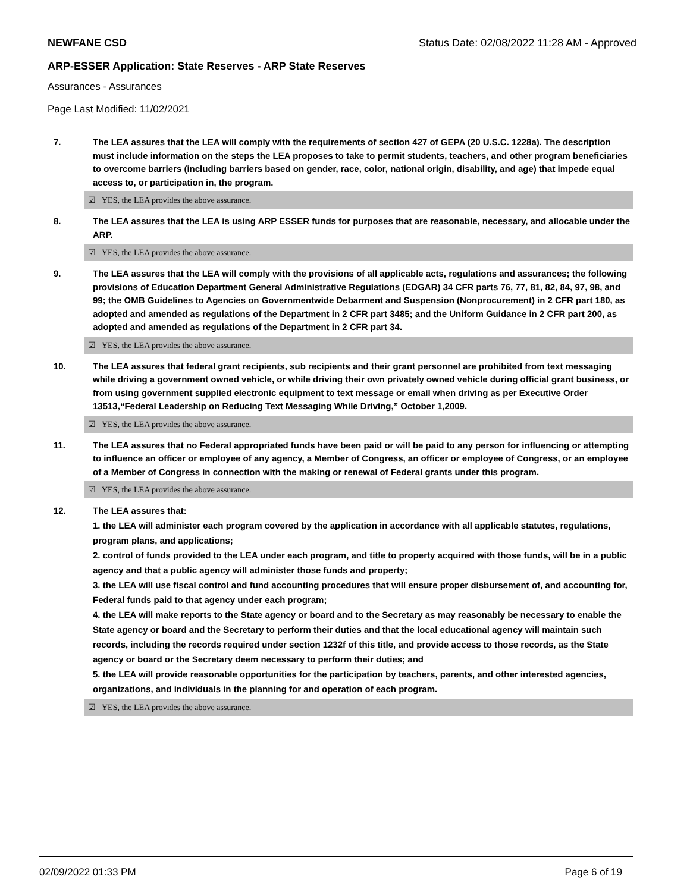NEWFANE CSD Status Date: 02/08/2022 11:28 AM - Approved
ARP-ESSER Application: State Reserves - ARP State Reserves
Assurances - Assurances
Page Last Modified: 11/02/2021
7. The LEA assures that the LEA will comply with the requirements of section 427 of GEPA (20 U.S.C. 1228a). The description must include information on the steps the LEA proposes to take to permit students, teachers, and other program beneficiaries to overcome barriers (including barriers based on gender, race, color, national origin, disability, and age) that impede equal access to, or participation in, the program.
☑ YES, the LEA provides the above assurance.
8. The LEA assures that the LEA is using ARP ESSER funds for purposes that are reasonable, necessary, and allocable under the ARP.
☑ YES, the LEA provides the above assurance.
9. The LEA assures that the LEA will comply with the provisions of all applicable acts, regulations and assurances; the following provisions of Education Department General Administrative Regulations (EDGAR) 34 CFR parts 76, 77, 81, 82, 84, 97, 98, and 99; the OMB Guidelines to Agencies on Governmentwide Debarment and Suspension (Nonprocurement) in 2 CFR part 180, as adopted and amended as regulations of the Department in 2 CFR part 3485; and the Uniform Guidance in 2 CFR part 200, as adopted and amended as regulations of the Department in 2 CFR part 34.
☑ YES, the LEA provides the above assurance.
10. The LEA assures that federal grant recipients, sub recipients and their grant personnel are prohibited from text messaging while driving a government owned vehicle, or while driving their own privately owned vehicle during official grant business, or from using government supplied electronic equipment to text message or email when driving as per Executive Order 13513,“Federal Leadership on Reducing Text Messaging While Driving,” October 1,2009.
☑ YES, the LEA provides the above assurance.
11. The LEA assures that no Federal appropriated funds have been paid or will be paid to any person for influencing or attempting to influence an officer or employee of any agency, a Member of Congress, an officer or employee of Congress, or an employee of a Member of Congress in connection with the making or renewal of Federal grants under this program.
☑ YES, the LEA provides the above assurance.
12. The LEA assures that:
1. the LEA will administer each program covered by the application in accordance with all applicable statutes, regulations, program plans, and applications;
2. control of funds provided to the LEA under each program, and title to property acquired with those funds, will be in a public agency and that a public agency will administer those funds and property;
3. the LEA will use fiscal control and fund accounting procedures that will ensure proper disbursement of, and accounting for, Federal funds paid to that agency under each program;
4. the LEA will make reports to the State agency or board and to the Secretary as may reasonably be necessary to enable the State agency or board and the Secretary to perform their duties and that the local educational agency will maintain such records, including the records required under section 1232f of this title, and provide access to those records, as the State agency or board or the Secretary deem necessary to perform their duties; and
5. the LEA will provide reasonable opportunities for the participation by teachers, parents, and other interested agencies, organizations, and individuals in the planning for and operation of each program.
☑ YES, the LEA provides the above assurance.
02/09/2022 01:33 PM Page 6 of 19